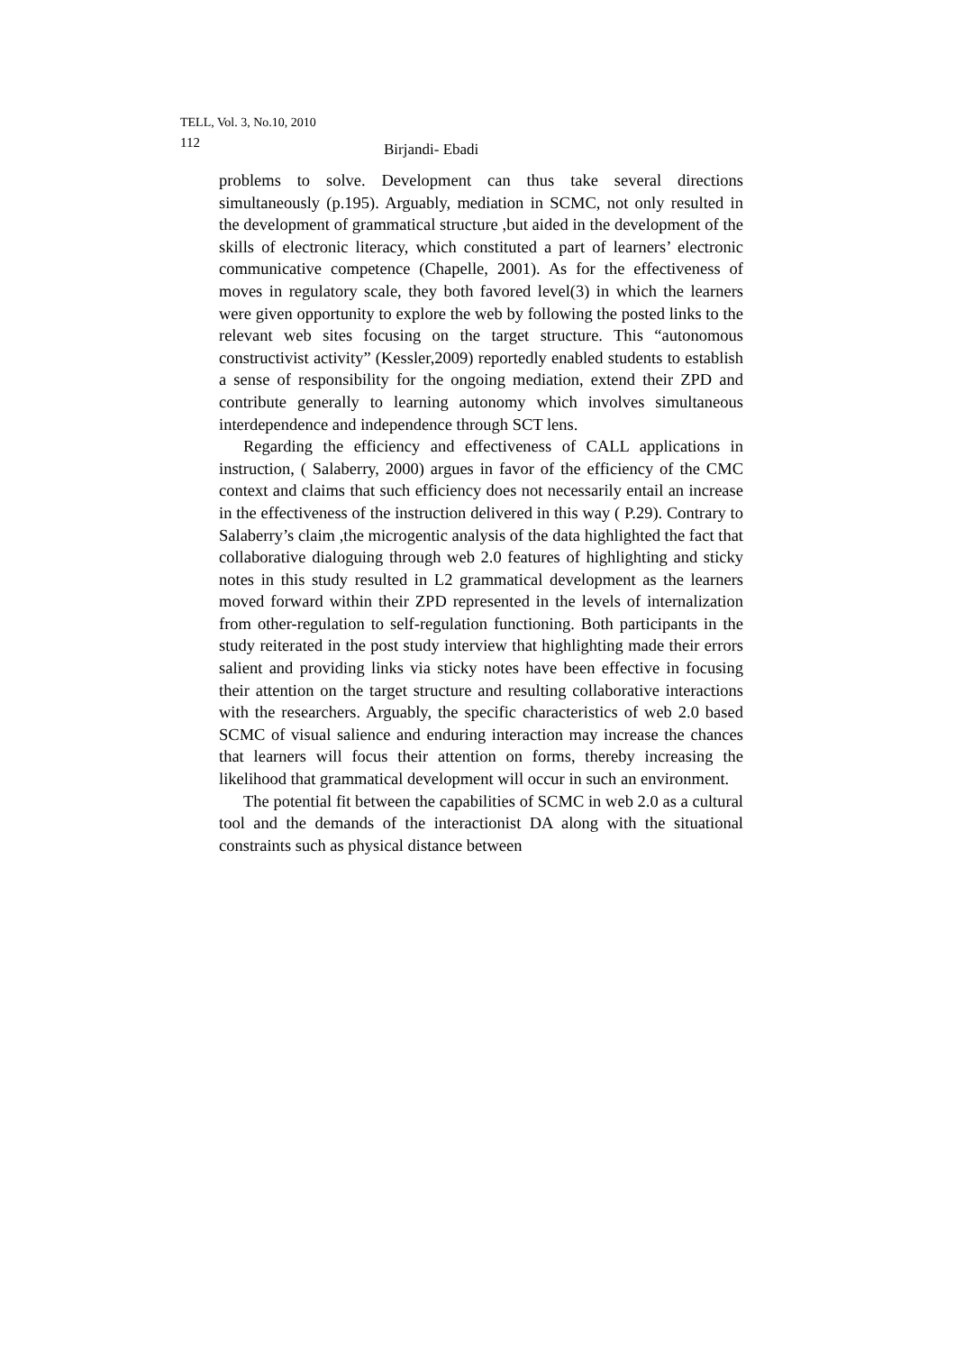TELL, Vol. 3, No.10, 2010
112 Birjandi- Ebadi
problems to solve. Development can thus take several directions simultaneously (p.195). Arguably, mediation in SCMC, not only resulted in the development of grammatical structure ,but aided in the development of the skills of electronic literacy, which constituted a part of learners’ electronic communicative competence (Chapelle, 2001). As for the effectiveness of moves in regulatory scale, they both favored level(3) in which the learners were given opportunity to explore the web by following the posted links to the relevant web sites focusing on the target structure. This “autonomous constructivist activity” (Kessler,2009) reportedly enabled students to establish a sense of responsibility for the ongoing mediation, extend their ZPD and contribute generally to learning autonomy which involves simultaneous interdependence and independence through SCT lens.
Regarding the efficiency and effectiveness of CALL applications in instruction, ( Salaberry, 2000) argues in favor of the efficiency of the CMC context and claims that such efficiency does not necessarily entail an increase in the effectiveness of the instruction delivered in this way ( P.29). Contrary to Salaberry’s claim ,the microgentic analysis of the data highlighted the fact that collaborative dialoguing through web 2.0 features of highlighting and sticky notes in this study resulted in L2 grammatical development as the learners moved forward within their ZPD represented in the levels of internalization from other-regulation to self-regulation functioning. Both participants in the study reiterated in the post study interview that highlighting made their errors salient and providing links via sticky notes have been effective in focusing their attention on the target structure and resulting collaborative interactions with the researchers. Arguably, the specific characteristics of web 2.0 based SCMC of visual salience and enduring interaction may increase the chances that learners will focus their attention on forms, thereby increasing the likelihood that grammatical development will occur in such an environment.
The potential fit between the capabilities of SCMC in web 2.0 as a cultural tool and the demands of the interactionist DA along with the situational constraints such as physical distance between